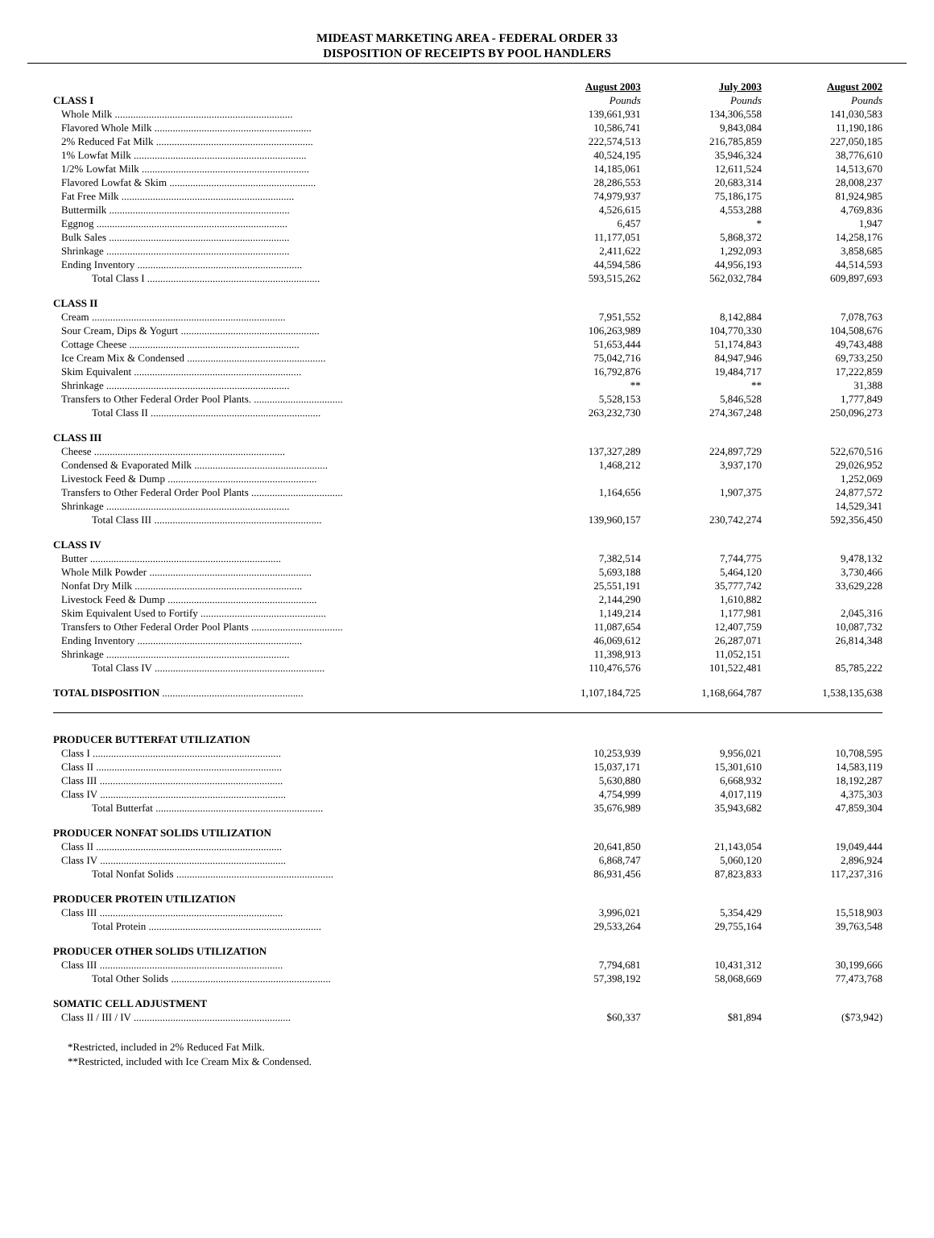MIDEAST MARKETING AREA - FEDERAL ORDER 33
DISPOSITION OF RECEIPTS BY POOL HANDLERS
| | August 2003 | July 2003 | August 2002 |
| --- | --- | --- | --- |
| CLASS I | Pounds | Pounds | Pounds |
| Whole Milk .................................................................... | 139,661,931 | 134,306,558 | 141,030,583 |
| Flavored Whole Milk ............................................................ | 10,586,741 | 9,843,084 | 11,190,186 |
| 2% Reduced Fat Milk ............................................................ | 222,574,513 | 216,785,859 | 227,050,185 |
| 1% Lowfat Milk .................................................................. | 40,524,195 | 35,946,324 | 38,776,610 |
| 1/2% Lowfat Milk ................................................................ | 14,185,061 | 12,611,524 | 14,513,670 |
| Flavored Lowfat & Skim ........................................................ | 28,286,553 | 20,683,314 | 28,008,237 |
| Fat Free Milk .................................................................. | 74,979,937 | 75,186,175 | 81,924,985 |
| Buttermilk ..................................................................... | 4,526,615 | 4,553,288 | 4,769,836 |
| Eggnog ......................................................................... | 6,457 | * | 1,947 |
| Bulk Sales ..................................................................... | 11,177,051 | 5,868,372 | 14,258,176 |
| Shrinkage ...................................................................... | 2,411,622 | 1,292,093 | 3,858,685 |
| Ending Inventory ............................................................... | 44,594,586 | 44,956,193 | 44,514,593 |
| Total Class I .................................................................. | 593,515,262 | 562,032,784 | 609,897,693 |
| CLASS II | | | |
| Cream .......................................................................... | 7,951,552 | 8,142,884 | 7,078,763 |
| Sour Cream, Dips & Yogurt ..................................................... | 106,263,989 | 104,770,330 | 104,508,676 |
| Cottage Cheese ................................................................. | 51,653,444 | 51,174,843 | 49,743,488 |
| Ice Cream Mix & Condensed ..................................................... | 75,042,716 | 84,947,946 | 69,733,250 |
| Skim Equivalent ................................................................ | 16,792,876 | 19,484,717 | 17,222,859 |
| Shrinkage ...................................................................... | ** | ** | 31,388 |
| Transfers to Other Federal Order Pool Plants. .................................. | 5,528,153 | 5,846,528 | 1,777,849 |
| Total Class II ................................................................. | 263,232,730 | 274,367,248 | 250,096,273 |
| CLASS III | | | |
| Cheese ......................................................................... | 137,327,289 | 224,897,729 | 522,670,516 |
| Condensed & Evaporated Milk ................................................... | 1,468,212 | 3,937,170 | 29,026,952 |
| Livestock Feed & Dump ......................................................... | | | 1,252,069 |
| Transfers to Other Federal Order Pool Plants ................................... | 1,164,656 | 1,907,375 | 24,877,572 |
| Shrinkage ...................................................................... | | | 14,529,341 |
| Total Class III ................................................................ | 139,960,157 | 230,742,274 | 592,356,450 |
| CLASS IV | | | |
| Butter ......................................................................... | 7,382,514 | 7,744,775 | 9,478,132 |
| Whole Milk Powder .............................................................. | 5,693,188 | 5,464,120 | 3,730,466 |
| Nonfat Dry Milk ................................................................ | 25,551,191 | 35,777,742 | 33,629,228 |
| Livestock Feed & Dump ......................................................... | 2,144,290 | 1,610,882 | |
| Skim Equivalent Used to Fortify ................................................ | 1,149,214 | 1,177,981 | 2,045,316 |
| Transfers to Other Federal Order Pool Plants ................................... | 11,087,654 | 12,407,759 | 10,087,732 |
| Ending Inventory ............................................................... | 46,069,612 | 26,287,071 | 26,814,348 |
| Shrinkage ...................................................................... | 11,398,913 | 11,052,151 | |
| Total Class IV ................................................................. | 110,476,576 | 101,522,481 | 85,785,222 |
| TOTAL DISPOSITION ...................................................... | 1,107,184,725 | 1,168,664,787 | 1,538,135,638 |
| PRODUCER BUTTERFAT UTILIZATION | | | |
| Class I ........................................................................ | 10,253,939 | 9,956,021 | 10,708,595 |
| Class II ....................................................................... | 15,037,171 | 15,301,610 | 14,583,119 |
| Class III ...................................................................... | 5,630,880 | 6,668,932 | 18,192,287 |
| Class IV ....................................................................... | 4,754,999 | 4,017,119 | 4,375,303 |
| Total Butterfat ................................................................ | 35,676,989 | 35,943,682 | 47,859,304 |
| PRODUCER NONFAT SOLIDS UTILIZATION | | | |
| Class II ....................................................................... | 20,641,850 | 21,143,054 | 19,049,444 |
| Class IV ....................................................................... | 6,868,747 | 5,060,120 | 2,896,924 |
| Total Nonfat Solids ............................................................ | 86,931,456 | 87,823,833 | 117,237,316 |
| PRODUCER PROTEIN UTILIZATION | | | |
| Class III ...................................................................... | 3,996,021 | 5,354,429 | 15,518,903 |
| Total Protein .................................................................. | 29,533,264 | 29,755,164 | 39,763,548 |
| PRODUCER OTHER SOLIDS UTILIZATION | | | |
| Class III ...................................................................... | 7,794,681 | 10,431,312 | 30,199,666 |
| Total Other Solids ............................................................. | 57,398,192 | 58,068,669 | 77,473,768 |
| SOMATIC CELL ADJUSTMENT | | | |
| Class II / III / IV ............................................................ | $60,337 | $81,894 | ($73,942) |
*Restricted, included in 2% Reduced Fat Milk.
**Restricted, included with Ice Cream Mix & Condensed.